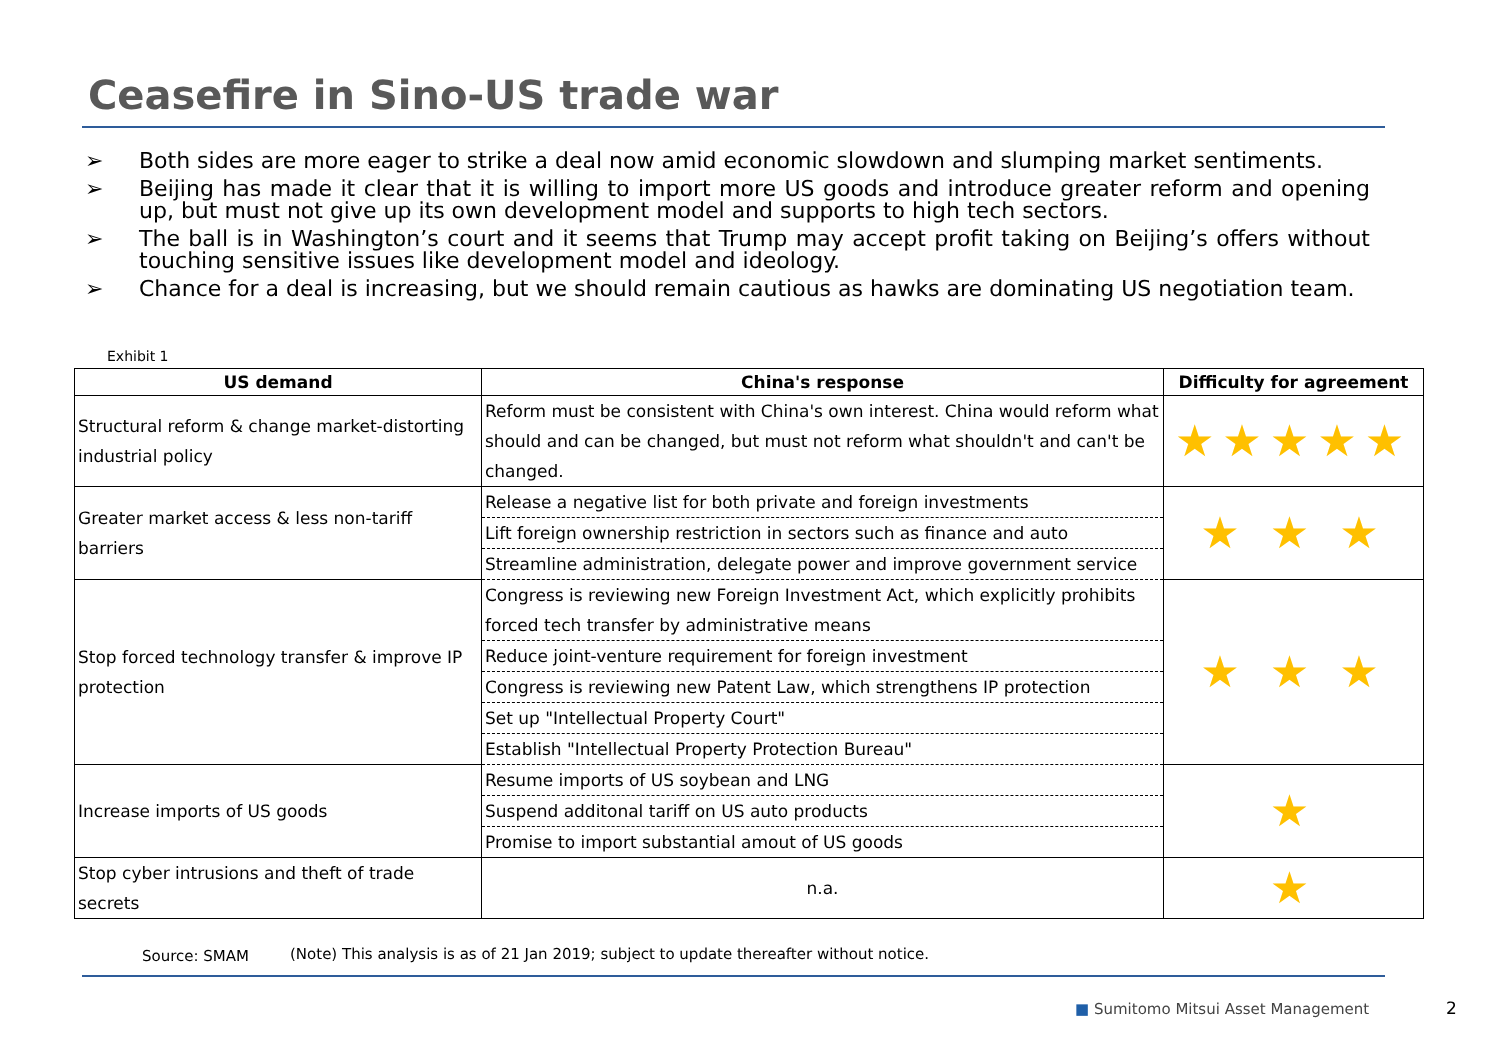Ceasefire in Sino-US trade war
➢ Both sides are more eager to strike a deal now amid economic slowdown and slumping market sentiments.
➢ Beijing has made it clear that it is willing to import more US goods and introduce greater reform and opening up, but must not give up its own development model and supports to high tech sectors.
➢ The ball is in Washington’s court and it seems that Trump may accept profit taking on Beijing’s offers without touching sensitive issues like development model and ideology.
➢ Chance for a deal is increasing, but we should remain cautious as hawks are dominating US negotiation team.
Exhibit 1
| US demand | China's response | Difficulty for agreement |
| --- | --- | --- |
| Structural reform & change market-distorting industrial policy | Reform must be consistent with China's own interest. China would reform what should and can be changed, but must not reform what shouldn't and can't be changed. | ★★★★★ |
| Greater market access & less non-tariff barriers | Release a negative list for both private and foreign investments | ★ ★ ★ |
| | Lift foreign ownership restriction in sectors such as finance and auto | |
| | Streamline administration, delegate power and improve government service | |
| Stop forced technology transfer & improve IP protection | Congress is reviewing new Foreign Investment Act, which explicitly prohibits forced tech transfer by administrative means | ★ ★ ★ |
| | Reduce joint-venture requirement for foreign investment | |
| | Congress is reviewing new Patent Law, which strengthens IP protection | |
| | Set up "Intellectual Property Court" | |
| | Establish "Intellectual Property Protection Bureau" | |
| Increase imports of US goods | Resume imports of US soybean and LNG | ★ |
| | Suspend additonal tariff on US auto products | |
| | Promise to import substantial amout of US goods | |
| Stop cyber intrusions and theft of trade secrets | n.a. | ★ |
Source: SMAM
(Note) This analysis is as of 21 Jan 2019; subject to update thereafter without notice.
■ Sumitomo Mitsui Asset Management
2